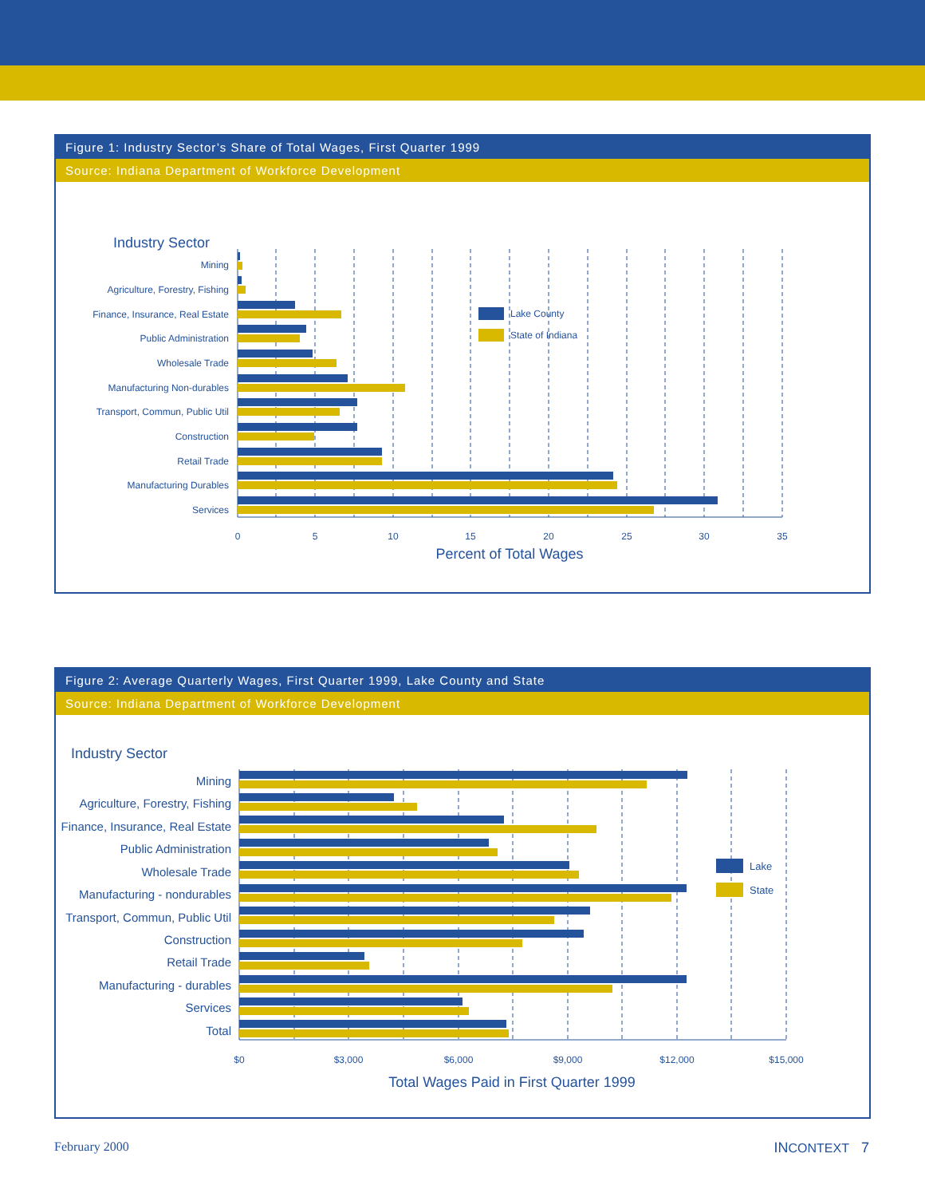Figure 1: Industry Sector’s Share of Total Wages, First Quarter 1999
Source: Indiana Department of Workforce Development
Industry Sector
Mining
Agriculture, Forestry, Fishing
Finance, Insurance, Real Estate
Public Administration
Wholesale Trade
Manufacturing Non-durables
Transport, Commun, Public Util
Construction
Retail Trade
Manufacturing Durables
Services
Lake County
State of Indiana
0
5
10
15
20
25
30
35
Percent of Total Wages
Figure 2: Average Quarterly Wages, First Quarter 1999, Lake County and State
Source: Indiana Department of Workforce Development
Industry Sector
Mining
Agriculture, Forestry, Fishing
Finance, Insurance, Real Estate
Public Administration
Wholesale Trade
Manufacturing - nondurables
Transport, Commun, Public Util
Construction
Retail Trade
Manufacturing - durables
Services
Total
Lake
State
$0
$3,000
$6,000
$9,000
$12,000
$15,000
Total Wages Paid in First Quarter 1999
February 2000 INCONTEXT 7